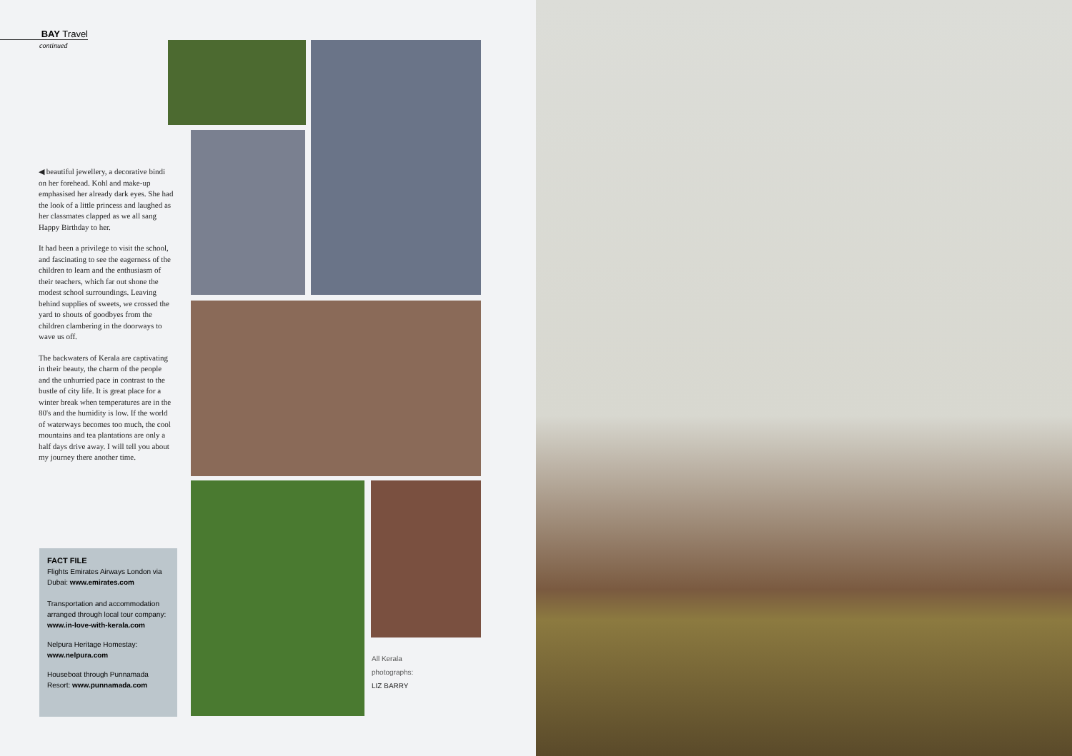BAY Travel
continued
◀ beautiful jewellery, a decorative bindi on her forehead. Kohl and make-up emphasised her already dark eyes. She had the look of a little princess and laughed as her classmates clapped as we all sang Happy Birthday to her.
It had been a privilege to visit the school, and fascinating to see the eagerness of the children to learn and the enthusiasm of their teachers, which far out shone the modest school surroundings. Leaving behind supplies of sweets, we crossed the yard to shouts of goodbyes from the children clambering in the doorways to wave us off.
The backwaters of Kerala are captivating in their beauty, the charm of the people and the unhurried pace in contrast to the bustle of city life. It is great place for a winter break when temperatures are in the 80's and the humidity is low. If the world of waterways becomes too much, the cool mountains and tea plantations are only a half days drive away. I will tell you about my journey there another time.
FACT FILE
Flights Emirates Airways London via Dubai: www.emirates.com
Transportation and accommodation arranged through local tour company: www.in-love-with-kerala.com
Nelpura Heritage Homestay: www.nelpura.com
Houseboat through Punnamada Resort: www.punnamada.com
All Kerala
photographs:
LIZ BARRY